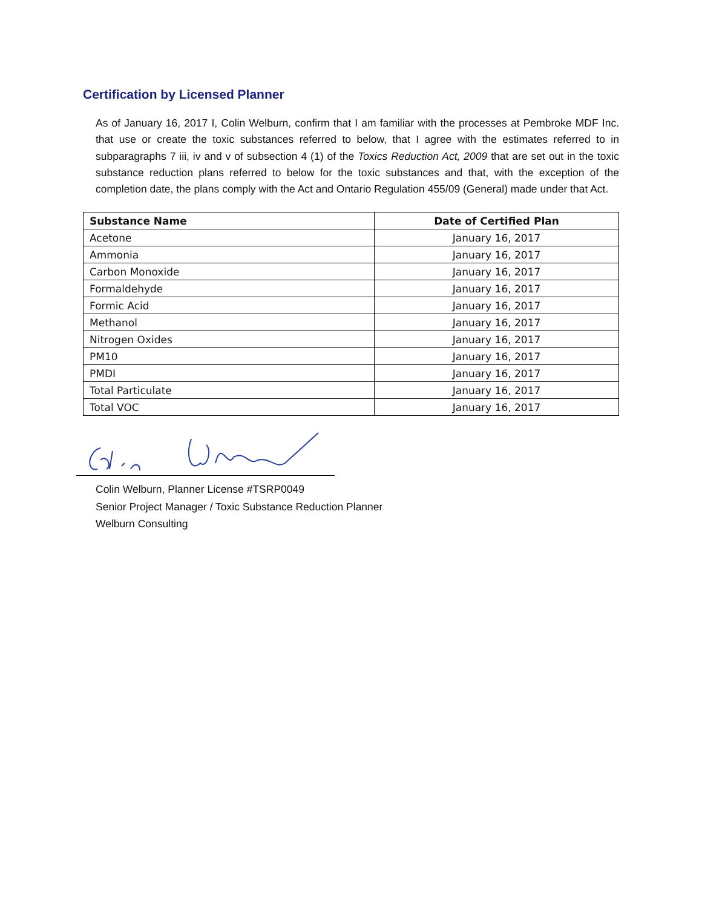Certification by Licensed Planner
As of January 16, 2017 I, Colin Welburn, confirm that I am familiar with the processes at Pembroke MDF Inc. that use or create the toxic substances referred to below, that I agree with the estimates referred to in subparagraphs 7 iii, iv and v of subsection 4 (1) of the Toxics Reduction Act, 2009 that are set out in the toxic substance reduction plans referred to below for the toxic substances and that, with the exception of the completion date, the plans comply with the Act and Ontario Regulation 455/09 (General) made under that Act.
| Substance Name | Date of Certified Plan |
| --- | --- |
| Acetone | January 16, 2017 |
| Ammonia | January 16, 2017 |
| Carbon Monoxide | January 16, 2017 |
| Formaldehyde | January 16, 2017 |
| Formic Acid | January 16, 2017 |
| Methanol | January 16, 2017 |
| Nitrogen Oxides | January 16, 2017 |
| PM10 | January 16, 2017 |
| PMDI | January 16, 2017 |
| Total Particulate | January 16, 2017 |
| Total VOC | January 16, 2017 |
Colin Welburn, Planner License #TSRP0049
Senior Project Manager / Toxic Substance Reduction Planner
Welburn Consulting